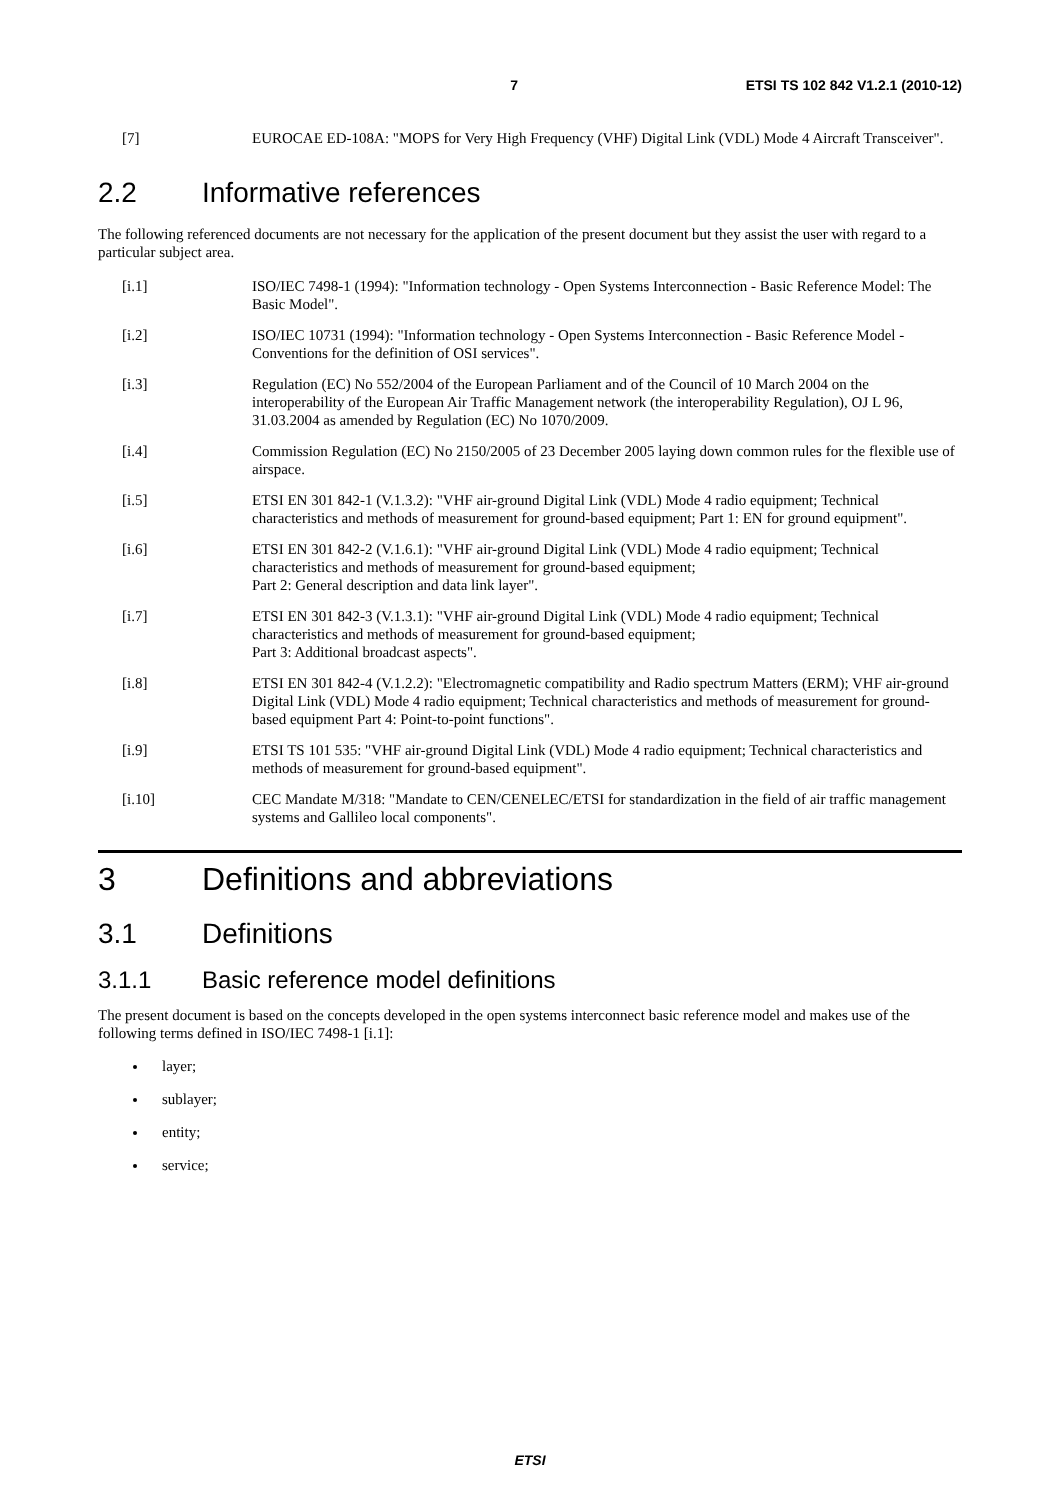7 ETSI TS 102 842 V1.2.1 (2010-12)
[7] EUROCAE ED-108A: "MOPS for Very High Frequency (VHF) Digital Link (VDL) Mode 4 Aircraft Transceiver".
2.2 Informative references
The following referenced documents are not necessary for the application of the present document but they assist the user with regard to a particular subject area.
[i.1] ISO/IEC 7498-1 (1994): "Information technology - Open Systems Interconnection - Basic Reference Model: The Basic Model".
[i.2] ISO/IEC 10731 (1994): "Information technology - Open Systems Interconnection - Basic Reference Model - Conventions for the definition of OSI services".
[i.3] Regulation (EC) No 552/2004 of the European Parliament and of the Council of 10 March 2004 on the interoperability of the European Air Traffic Management network (the interoperability Regulation), OJ L 96, 31.03.2004 as amended by Regulation (EC) No 1070/2009.
[i.4] Commission Regulation (EC) No 2150/2005 of 23 December 2005 laying down common rules for the flexible use of airspace.
[i.5] ETSI EN 301 842-1 (V.1.3.2): "VHF air-ground Digital Link (VDL) Mode 4 radio equipment; Technical characteristics and methods of measurement for ground-based equipment; Part 1: EN for ground equipment".
[i.6] ETSI EN 301 842-2 (V.1.6.1): "VHF air-ground Digital Link (VDL) Mode 4 radio equipment; Technical characteristics and methods of measurement for ground-based equipment;
Part 2: General description and data link layer".
[i.7] ETSI EN 301 842-3 (V.1.3.1): "VHF air-ground Digital Link (VDL) Mode 4 radio equipment; Technical characteristics and methods of measurement for ground-based equipment;
Part 3: Additional broadcast aspects".
[i.8] ETSI EN 301 842-4 (V.1.2.2): "Electromagnetic compatibility and Radio spectrum Matters (ERM); VHF air-ground Digital Link (VDL) Mode 4 radio equipment; Technical characteristics and methods of measurement for ground-based equipment Part 4: Point-to-point functions".
[i.9] ETSI TS 101 535: "VHF air-ground Digital Link (VDL) Mode 4 radio equipment; Technical characteristics and methods of measurement for ground-based equipment".
[i.10] CEC Mandate M/318: "Mandate to CEN/CENELEC/ETSI for standardization in the field of air traffic management systems and Gallileo local components".
3 Definitions and abbreviations
3.1 Definitions
3.1.1 Basic reference model definitions
The present document is based on the concepts developed in the open systems interconnect basic reference model and makes use of the following terms defined in ISO/IEC 7498-1 [i.1]:
layer;
sublayer;
entity;
service;
ETSI